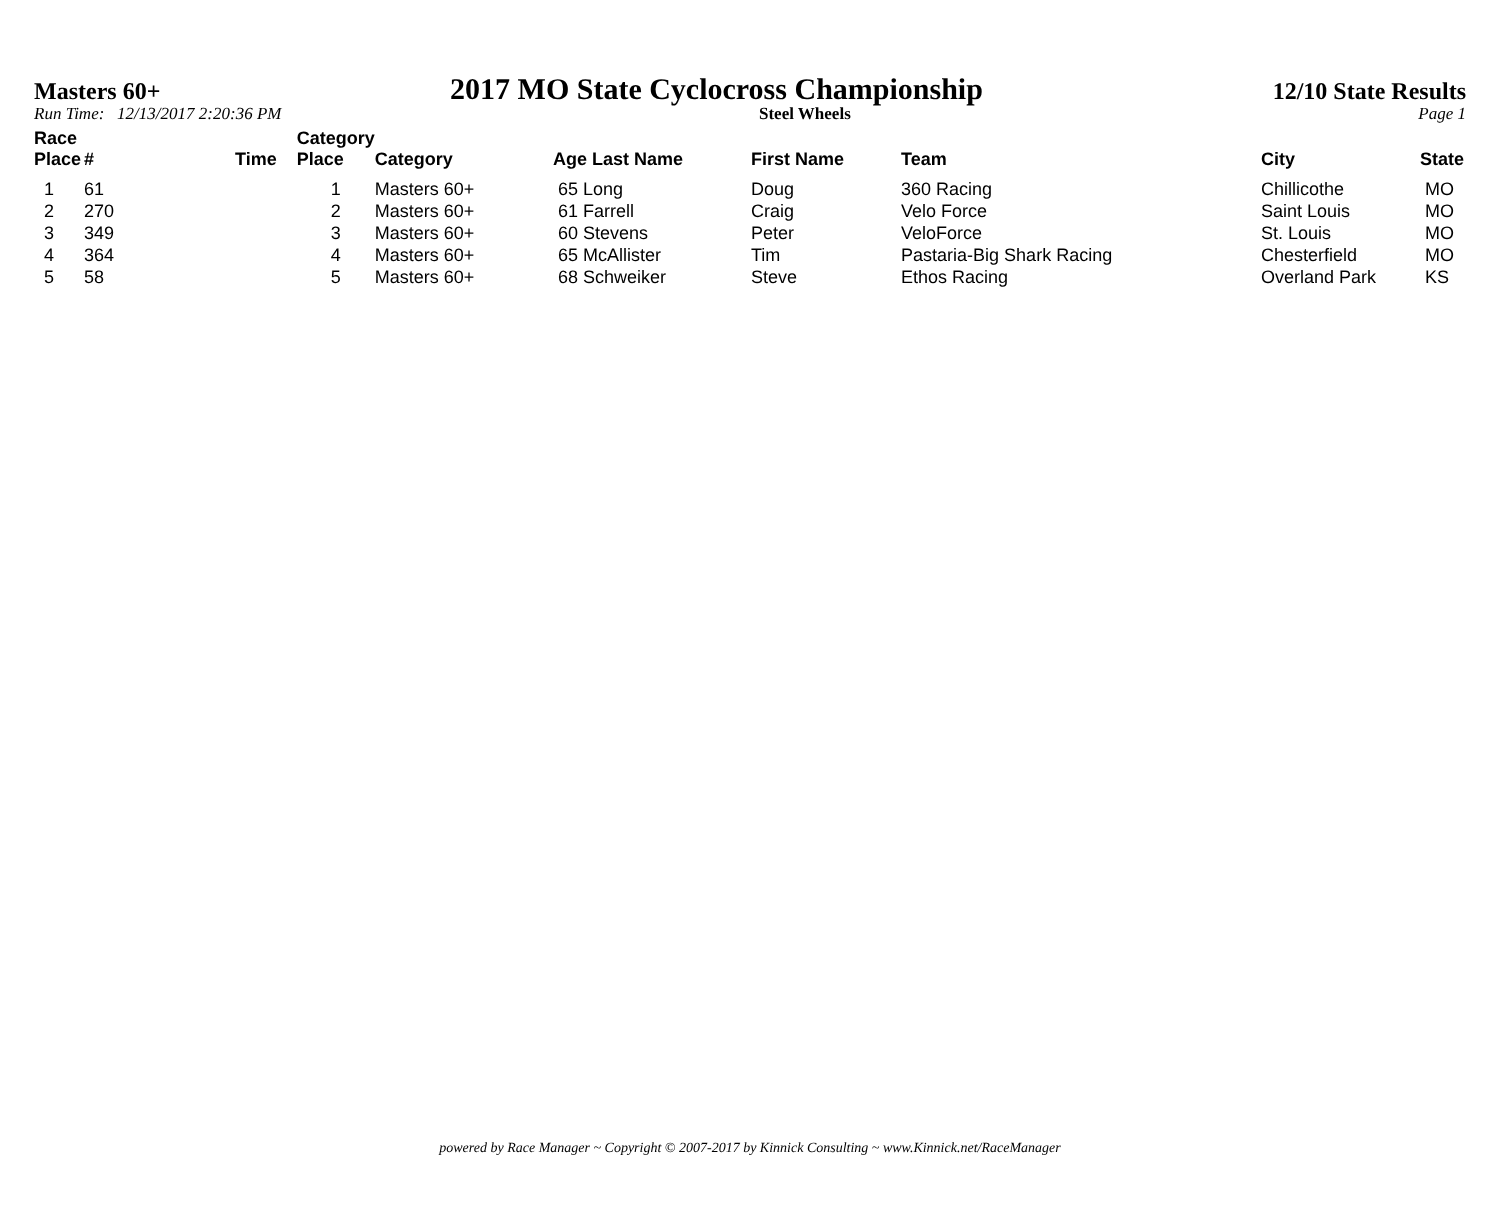Masters 60+ 2017 MO State Cyclocross Championship 12/10 State Results
Run Time: 12/13/2017 2:20:36 PM Steel Wheels Page 1
| Race Place | # | Time | Category Place | Category | Age Last Name | First Name | Team | City | State |
| --- | --- | --- | --- | --- | --- | --- | --- | --- | --- |
| 1 | 61 | | 1 | Masters 60+ | 65 Long | Doug | 360 Racing | Chillicothe | MO |
| 2 | 270 | | 2 | Masters 60+ | 61 Farrell | Craig | Velo Force | Saint Louis | MO |
| 3 | 349 | | 3 | Masters 60+ | 60 Stevens | Peter | VeloForce | St. Louis | MO |
| 4 | 364 | | 4 | Masters 60+ | 65 McAllister | Tim | Pastaria-Big Shark Racing | Chesterfield | MO |
| 5 | 58 | | 5 | Masters 60+ | 68 Schweiker | Steve | Ethos Racing | Overland Park | KS |
powered by Race Manager ~ Copyright © 2007-2017 by Kinnick Consulting ~ www.Kinnick.net/RaceManager